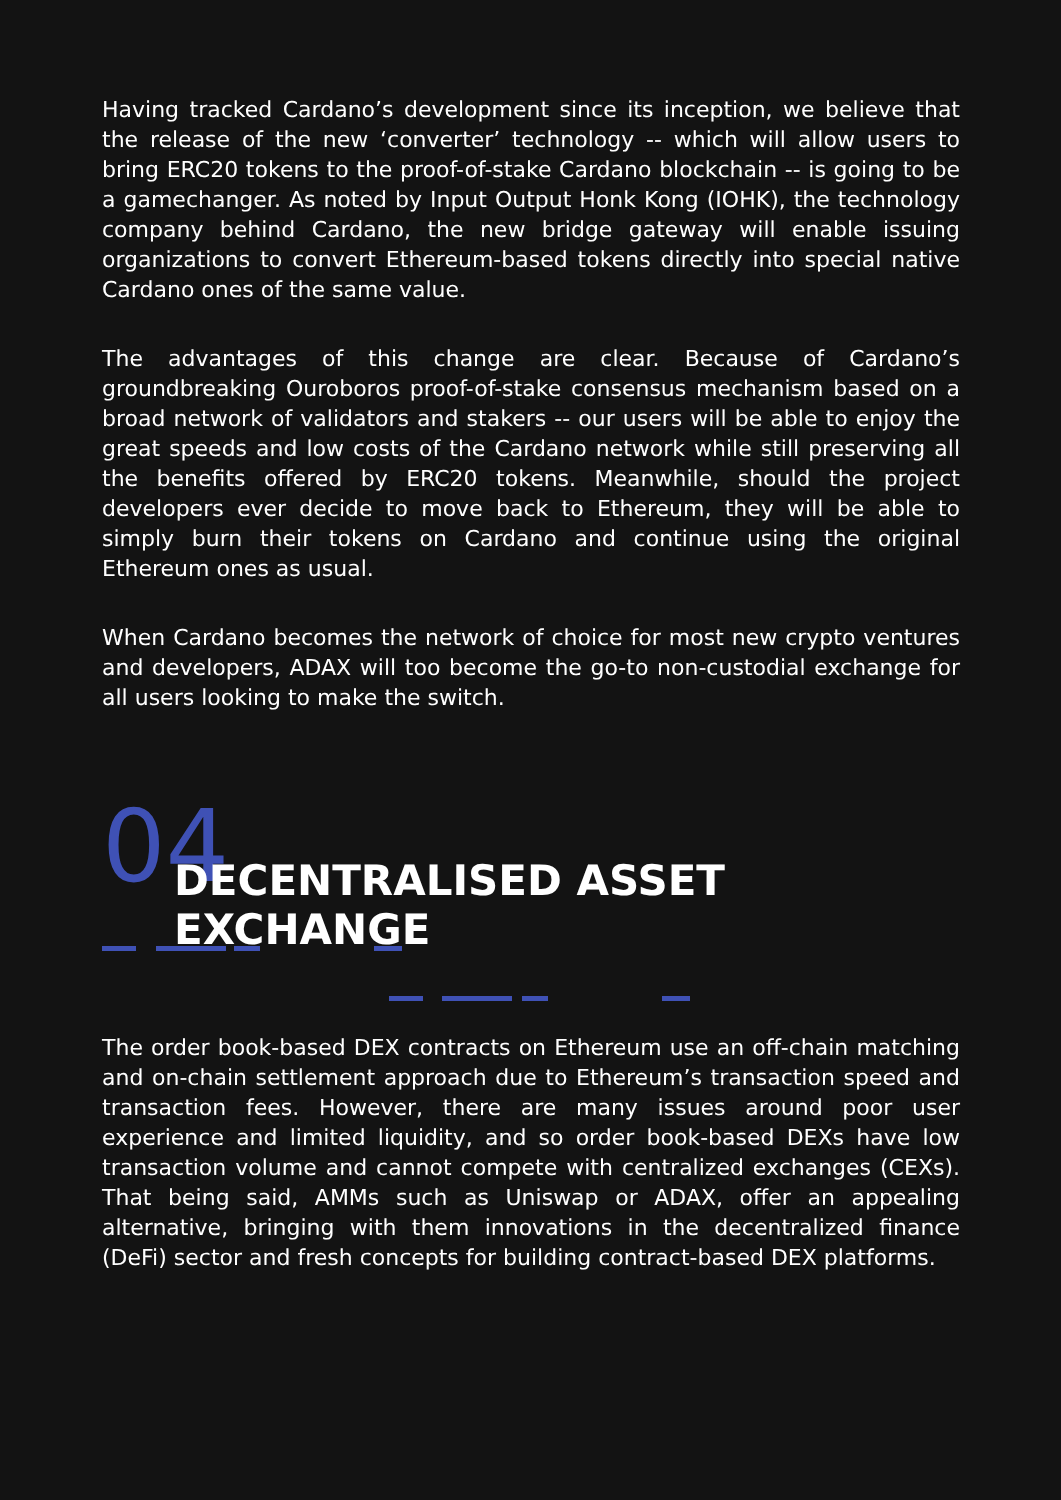Having tracked Cardano’s development since its inception, we believe that the release of the new ‘converter’ technology -- which will allow users to bring ERC20 tokens to the proof-of-stake Cardano blockchain -- is going to be a gamechanger. As noted by Input Output Honk Kong (IOHK), the technology company behind Cardano, the new bridge gateway will enable issuing organizations to convert Ethereum-based tokens directly into special native Cardano ones of the same value.
The advantages of this change are clear. Because of Cardano’s groundbreaking Ouroboros proof-of-stake consensus mechanism based on a broad network of validators and stakers -- our users will be able to enjoy the great speeds and low costs of the Cardano network while still preserving all the benefits offered by ERC20 tokens. Meanwhile, should the project developers ever decide to move back to Ethereum, they will be able to simply burn their tokens on Cardano and continue using the original Ethereum ones as usual.
When Cardano becomes the network of choice for most new crypto ventures and developers, ADAX will too become the go-to non-custodial exchange for all users looking to make the switch.
04
DECENTRALISED ASSET EXCHANGE
The order book-based DEX contracts on Ethereum use an off-chain matching and on-chain settlement approach due to Ethereum’s transaction speed and transaction fees. However, there are many issues around poor user experience and limited liquidity, and so order book-based DEXs have low transaction volume and cannot compete with centralized exchanges (CEXs). That being said, AMMs such as Uniswap or ADAX, offer an appealing alternative, bringing with them innovations in the decentralized finance (DeFi) sector and fresh concepts for building contract-based DEX platforms.